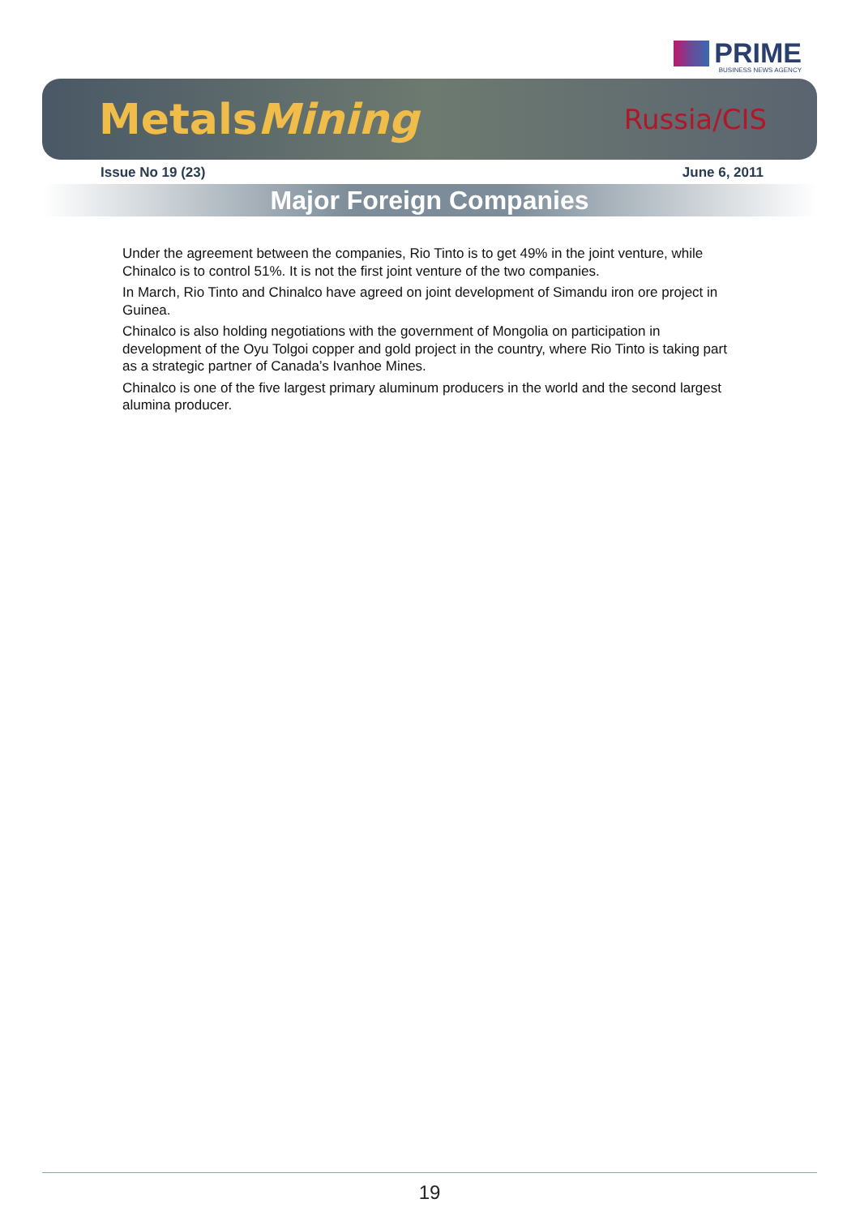PRIME
BUSINESS NEWS AGENCY
MetalsMining Russia/CIS
Issue No 19 (23) June 6, 2011
Major Foreign Companies
Under the agreement between the companies, Rio Tinto is to get 49% in the joint venture, while Chinalco is to control 51%. It is not the first joint venture of the two companies.
In March, Rio Tinto and Chinalco have agreed on joint development of Simandu iron ore project in Guinea.
Chinalco is also holding negotiations with the government of Mongolia on participation in development of the Oyu Tolgoi copper and gold project in the country, where Rio Tinto is taking part as a strategic partner of Canada’s Ivanhoe Mines.
Chinalco is one of the five largest primary aluminum producers in the world and the second largest alumina producer.
19